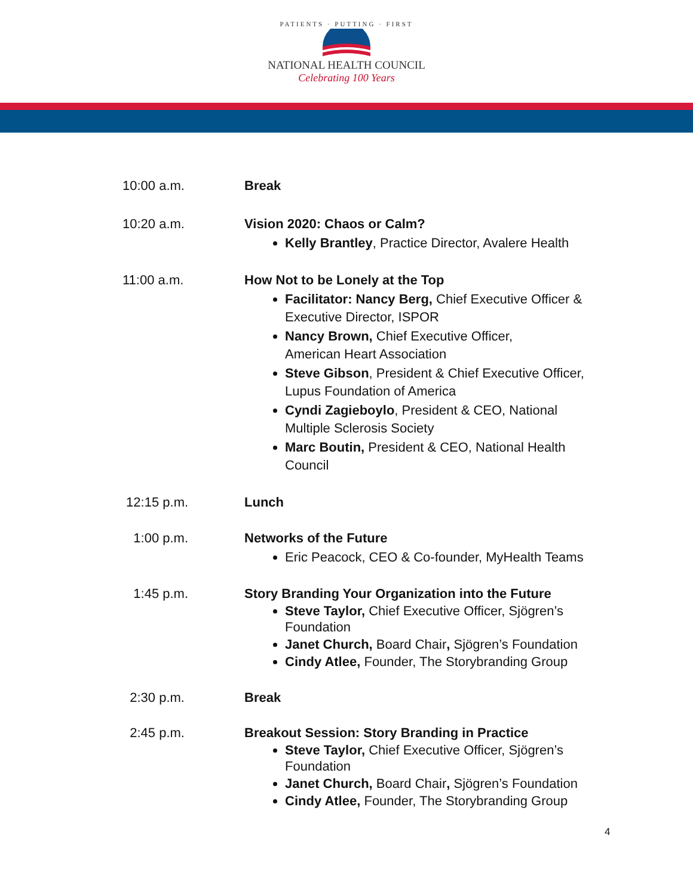PATIENTS · PUTTING · FIRST
NATIONAL HEALTH COUNCIL
Celebrating 100 Years
10:00 a.m. Break
10:20 a.m. Vision 2020: Chaos or Calm?
Kelly Brantley, Practice Director, Avalere Health
11:00 a.m. How Not to be Lonely at the Top
Facilitator: Nancy Berg, Chief Executive Officer & Executive Director, ISPOR
Nancy Brown, Chief Executive Officer,
American Heart Association
Steve Gibson, President & Chief Executive Officer, Lupus Foundation of America
Cyndi Zagieboylo, President & CEO, National Multiple Sclerosis Society
Marc Boutin, President & CEO, National Health Council
12:15 p.m. Lunch
1:00 p.m. Networks of the Future
Eric Peacock, CEO & Co-founder, MyHealth Teams
1:45 p.m. Story Branding Your Organization into the Future
Steve Taylor, Chief Executive Officer, Sjögren’s Foundation
Janet Church, Board Chair, Sjögren’s Foundation
Cindy Atlee, Founder, The Storybranding Group
2:30 p.m. Break
2:45 p.m. Breakout Session: Story Branding in Practice
Steve Taylor, Chief Executive Officer, Sjögren’s Foundation
Janet Church, Board Chair, Sjögren’s Foundation
Cindy Atlee, Founder, The Storybranding Group
4